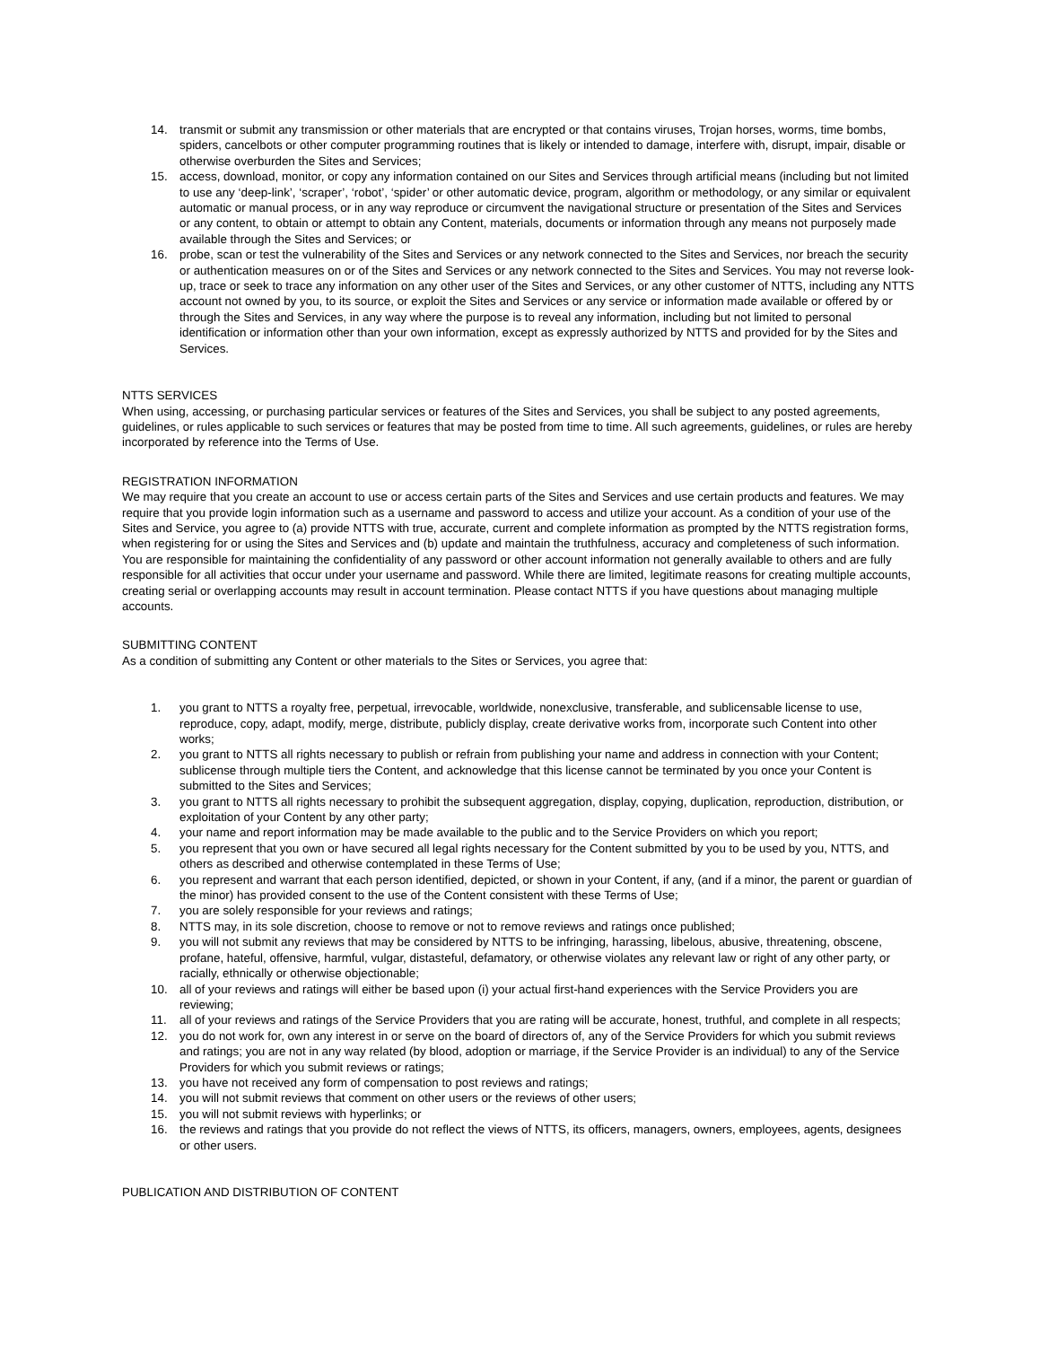14. transmit or submit any transmission or other materials that are encrypted or that contains viruses, Trojan horses, worms, time bombs, spiders, cancelbots or other computer programming routines that is likely or intended to damage, interfere with, disrupt, impair, disable or otherwise overburden the Sites and Services;
15. access, download, monitor, or copy any information contained on our Sites and Services through artificial means (including but not limited to use any ‘deep-link’, ‘scraper’, ‘robot’, ‘spider’ or other automatic device, program, algorithm or methodology, or any similar or equivalent automatic or manual process, or in any way reproduce or circumvent the navigational structure or presentation of the Sites and Services or any content, to obtain or attempt to obtain any Content, materials, documents or information through any means not purposely made available through the Sites and Services; or
16. probe, scan or test the vulnerability of the Sites and Services or any network connected to the Sites and Services, nor breach the security or authentication measures on or of the Sites and Services or any network connected to the Sites and Services. You may not reverse look-up, trace or seek to trace any information on any other user of the Sites and Services, or any other customer of NTTS, including any NTTS account not owned by you, to its source, or exploit the Sites and Services or any service or information made available or offered by or through the Sites and Services, in any way where the purpose is to reveal any information, including but not limited to personal identification or information other than your own information, except as expressly authorized by NTTS and provided for by the Sites and Services.
NTTS SERVICES
When using, accessing, or purchasing particular services or features of the Sites and Services, you shall be subject to any posted agreements, guidelines, or rules applicable to such services or features that may be posted from time to time. All such agreements, guidelines, or rules are hereby incorporated by reference into the Terms of Use.
REGISTRATION INFORMATION
We may require that you create an account to use or access certain parts of the Sites and Services and use certain products and features. We may require that you provide login information such as a username and password to access and utilize your account. As a condition of your use of the Sites and Service, you agree to (a) provide NTTS with true, accurate, current and complete information as prompted by the NTTS registration forms, when registering for or using the Sites and Services and (b) update and maintain the truthfulness, accuracy and completeness of such information. You are responsible for maintaining the confidentiality of any password or other account information not generally available to others and are fully responsible for all activities that occur under your username and password. While there are limited, legitimate reasons for creating multiple accounts, creating serial or overlapping accounts may result in account termination. Please contact NTTS if you have questions about managing multiple accounts.
SUBMITTING CONTENT
As a condition of submitting any Content or other materials to the Sites or Services, you agree that:
1. you grant to NTTS a royalty free, perpetual, irrevocable, worldwide, nonexclusive, transferable, and sublicensable license to use, reproduce, copy, adapt, modify, merge, distribute, publicly display, create derivative works from, incorporate such Content into other works;
2. you grant to NTTS all rights necessary to publish or refrain from publishing your name and address in connection with your Content; sublicense through multiple tiers the Content, and acknowledge that this license cannot be terminated by you once your Content is submitted to the Sites and Services;
3. you grant to NTTS all rights necessary to prohibit the subsequent aggregation, display, copying, duplication, reproduction, distribution, or exploitation of your Content by any other party;
4. your name and report information may be made available to the public and to the Service Providers on which you report;
5. you represent that you own or have secured all legal rights necessary for the Content submitted by you to be used by you, NTTS, and others as described and otherwise contemplated in these Terms of Use;
6. you represent and warrant that each person identified, depicted, or shown in your Content, if any, (and if a minor, the parent or guardian of the minor) has provided consent to the use of the Content consistent with these Terms of Use;
7. you are solely responsible for your reviews and ratings;
8. NTTS may, in its sole discretion, choose to remove or not to remove reviews and ratings once published;
9. you will not submit any reviews that may be considered by NTTS to be infringing, harassing, libelous, abusive, threatening, obscene, profane, hateful, offensive, harmful, vulgar, distasteful, defamatory, or otherwise violates any relevant law or right of any other party, or racially, ethnically or otherwise objectionable;
10. all of your reviews and ratings will either be based upon (i) your actual first-hand experiences with the Service Providers you are reviewing;
11. all of your reviews and ratings of the Service Providers that you are rating will be accurate, honest, truthful, and complete in all respects;
12. you do not work for, own any interest in or serve on the board of directors of, any of the Service Providers for which you submit reviews and ratings; you are not in any way related (by blood, adoption or marriage, if the Service Provider is an individual) to any of the Service Providers for which you submit reviews or ratings;
13. you have not received any form of compensation to post reviews and ratings;
14. you will not submit reviews that comment on other users or the reviews of other users;
15. you will not submit reviews with hyperlinks; or
16. the reviews and ratings that you provide do not reflect the views of NTTS, its officers, managers, owners, employees, agents, designees or other users.
PUBLICATION AND DISTRIBUTION OF CONTENT